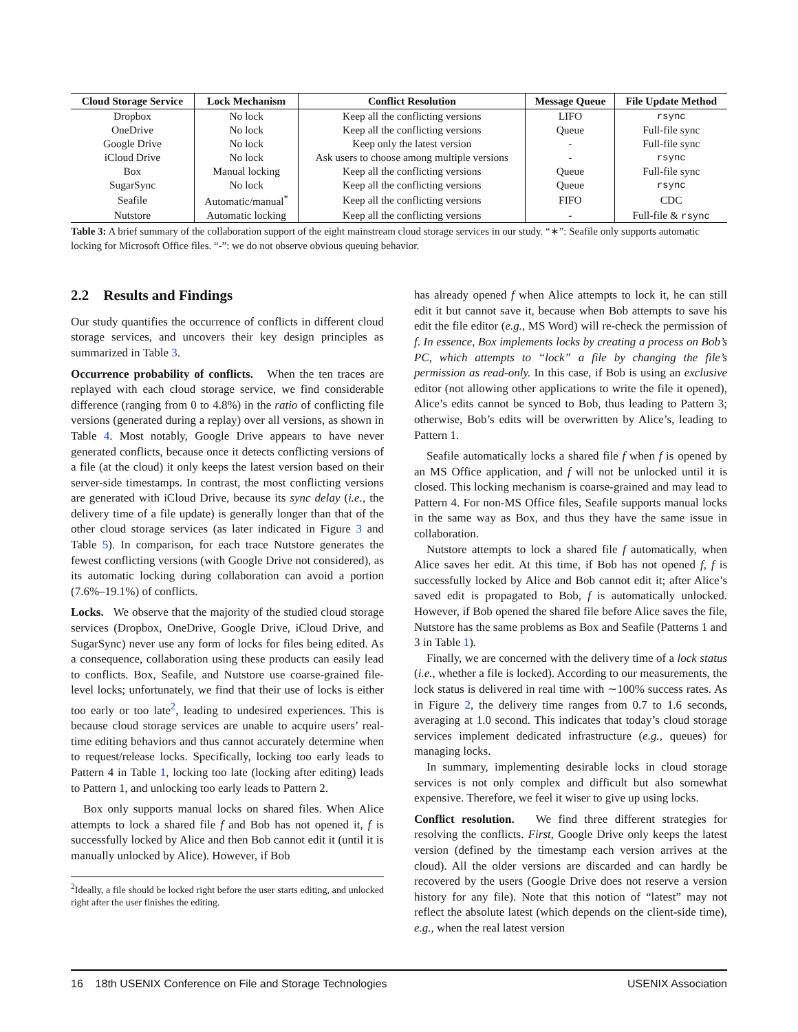| Cloud Storage Service | Lock Mechanism | Conflict Resolution | Message Queue | File Update Method |
| --- | --- | --- | --- | --- |
| Dropbox | No lock | Keep all the conflicting versions | LIFO | rsync |
| OneDrive | No lock | Keep all the conflicting versions | Queue | Full-file sync |
| Google Drive | No lock | Keep only the latest version | - | Full-file sync |
| iCloud Drive | No lock | Ask users to choose among multiple versions | - | rsync |
| Box | Manual locking | Keep all the conflicting versions | Queue | Full-file sync |
| SugarSync | No lock | Keep all the conflicting versions | Queue | rsync |
| Seafile | Automatic/manual<sup>*</sup> | Keep all the conflicting versions | FIFO | CDC |
| Nutstore | Automatic locking | Keep all the conflicting versions | - | Full-file & rsync |
Table 3: A brief summary of the collaboration support of the eight mainstream cloud storage services in our study. “∗”: Seafile only supports automatic locking for Microsoft Office files. “-”: we do not observe obvious queuing behavior.
2.2 Results and Findings
Our study quantifies the occurrence of conflicts in different cloud storage services, and uncovers their key design principles as summarized in Table 3.
Occurrence probability of conflicts. When the ten traces are replayed with each cloud storage service, we find considerable difference (ranging from 0 to 4.8%) in the ratio of conflicting file versions (generated during a replay) over all versions, as shown in Table 4. Most notably, Google Drive appears to have never generated conflicts, because once it detects conflicting versions of a file (at the cloud) it only keeps the latest version based on their server-side timestamps. In contrast, the most conflicting versions are generated with iCloud Drive, because its sync delay (i.e., the delivery time of a file update) is generally longer than that of the other cloud storage services (as later indicated in Figure 3 and Table 5). In comparison, for each trace Nutstore generates the fewest conflicting versions (with Google Drive not considered), as its automatic locking during collaboration can avoid a portion (7.6%–19.1%) of conflicts.
Locks. We observe that the majority of the studied cloud storage services (Dropbox, OneDrive, Google Drive, iCloud Drive, and SugarSync) never use any form of locks for files being edited. As a consequence, collaboration using these products can easily lead to conflicts. Box, Seafile, and Nutstore use coarse-grained file-level locks; unfortunately, we find that their use of locks is either too early or too late<sup>2</sup>, leading to undesired experiences. This is because cloud storage services are unable to acquire users’ real-time editing behaviors and thus cannot accurately determine when to request/release locks. Specifically, locking too early leads to Pattern 4 in Table 1, locking too late (locking after editing) leads to Pattern 1, and unlocking too early leads to Pattern 2.
Box only supports manual locks on shared files. When Alice attempts to lock a shared file f and Bob has not opened it, f is successfully locked by Alice and then Bob cannot edit it (until it is manually unlocked by Alice). However, if Bob
<sup>2</sup> Ideally, a file should be locked right before the user starts editing, and unlocked right after the user finishes the editing.
has already opened f when Alice attempts to lock it, he can still edit it but cannot save it, because when Bob attempts to save his edit the file editor (e.g., MS Word) will re-check the permission of f. In essence, Box implements locks by creating a process on Bob’s PC, which attempts to “lock” a file by changing the file’s permission as read-only. In this case, if Bob is using an exclusive editor (not allowing other applications to write the file it opened), Alice’s edits cannot be synced to Bob, thus leading to Pattern 3; otherwise, Bob’s edits will be overwritten by Alice’s, leading to Pattern 1.
Seafile automatically locks a shared file f when f is opened by an MS Office application, and f will not be unlocked until it is closed. This locking mechanism is coarse-grained and may lead to Pattern 4. For non-MS Office files, Seafile supports manual locks in the same way as Box, and thus they have the same issue in collaboration.
Nutstore attempts to lock a shared file f automatically, when Alice saves her edit. At this time, if Bob has not opened f, f is successfully locked by Alice and Bob cannot edit it; after Alice’s saved edit is propagated to Bob, f is automatically unlocked. However, if Bob opened the shared file before Alice saves the file, Nutstore has the same problems as Box and Seafile (Patterns 1 and 3 in Table 1).
Finally, we are concerned with the delivery time of a lock status (i.e., whether a file is locked). According to our measurements, the lock status is delivered in real time with ∼100% success rates. As in Figure 2, the delivery time ranges from 0.7 to 1.6 seconds, averaging at 1.0 second. This indicates that today’s cloud storage services implement dedicated infrastructure (e.g., queues) for managing locks.
In summary, implementing desirable locks in cloud storage services is not only complex and difficult but also somewhat expensive. Therefore, we feel it wiser to give up using locks.
Conflict resolution. We find three different strategies for resolving the conflicts. First, Google Drive only keeps the latest version (defined by the timestamp each version arrives at the cloud). All the older versions are discarded and can hardly be recovered by the users (Google Drive does not reserve a version history for any file). Note that this notion of “latest” may not reflect the absolute latest (which depends on the client-side time), e.g., when the real latest version
16 18th USENIX Conference on File and Storage Technologies USENIX Association